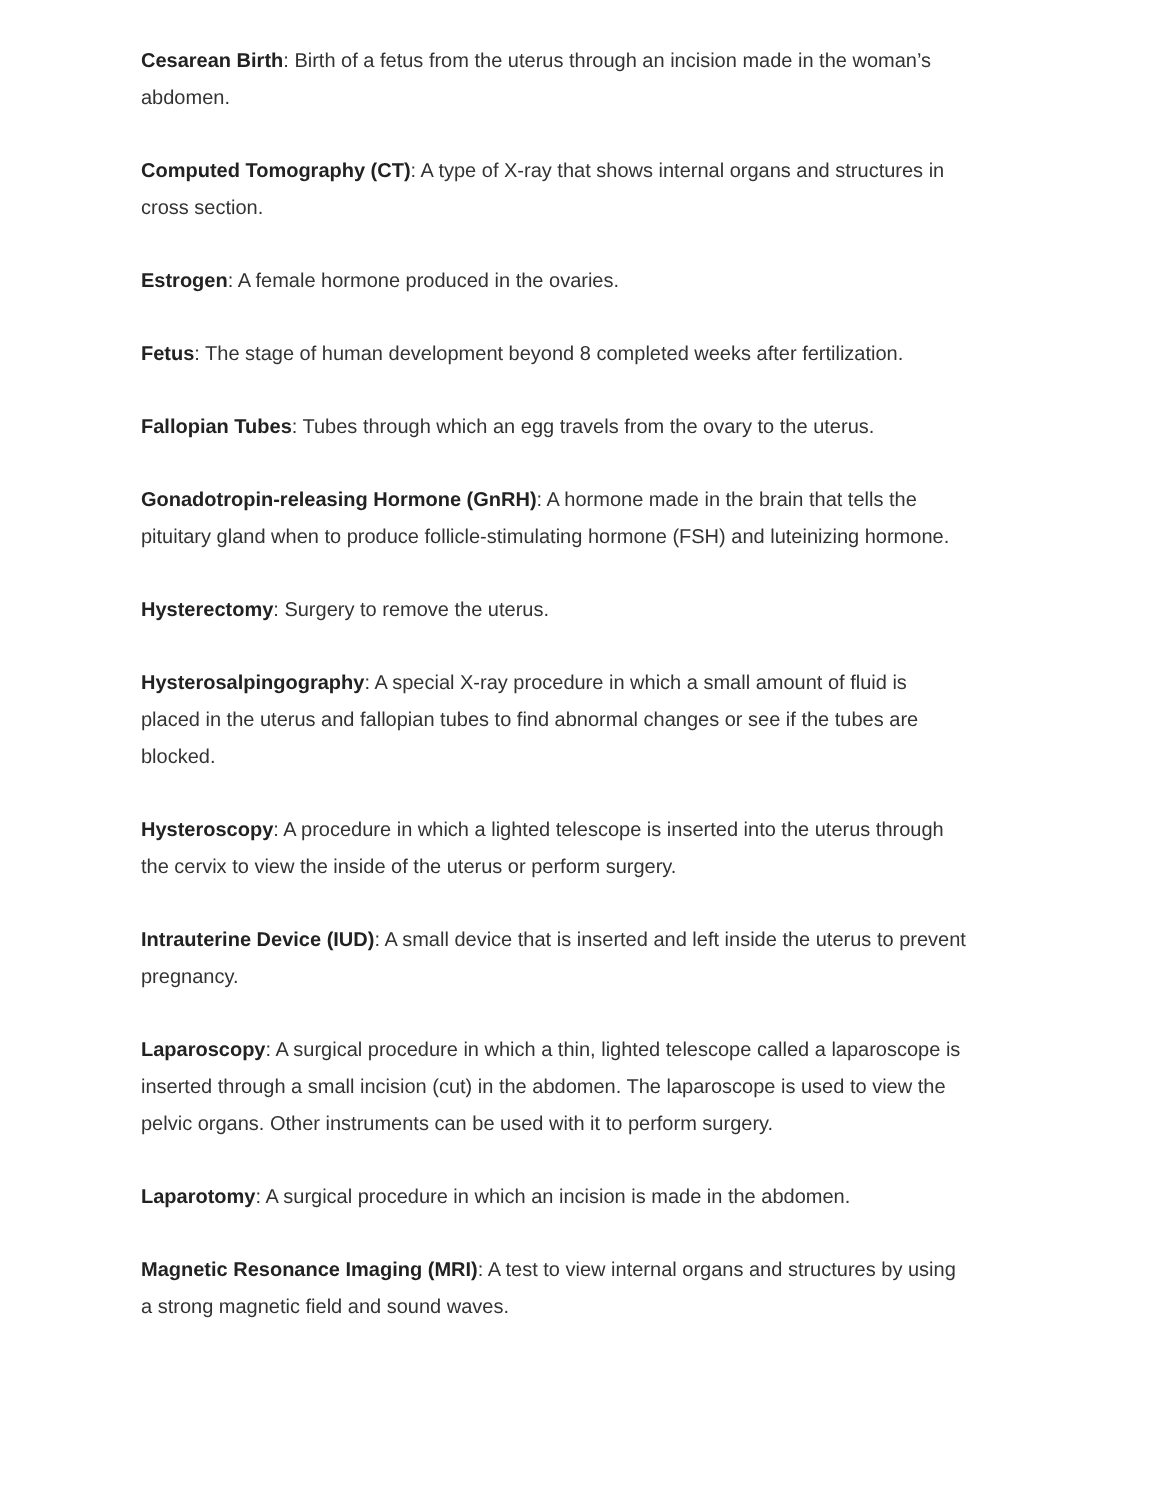Cesarean Birth: Birth of a fetus from the uterus through an incision made in the woman’s abdomen.
Computed Tomography (CT): A type of X-ray that shows internal organs and structures in cross section.
Estrogen: A female hormone produced in the ovaries.
Fetus: The stage of human development beyond 8 completed weeks after fertilization.
Fallopian Tubes: Tubes through which an egg travels from the ovary to the uterus.
Gonadotropin-releasing Hormone (GnRH): A hormone made in the brain that tells the pituitary gland when to produce follicle-stimulating hormone (FSH) and luteinizing hormone.
Hysterectomy: Surgery to remove the uterus.
Hysterosalpingography: A special X-ray procedure in which a small amount of fluid is placed in the uterus and fallopian tubes to find abnormal changes or see if the tubes are blocked.
Hysteroscopy: A procedure in which a lighted telescope is inserted into the uterus through the cervix to view the inside of the uterus or perform surgery.
Intrauterine Device (IUD): A small device that is inserted and left inside the uterus to prevent pregnancy.
Laparoscopy: A surgical procedure in which a thin, lighted telescope called a laparoscope is inserted through a small incision (cut) in the abdomen. The laparoscope is used to view the pelvic organs. Other instruments can be used with it to perform surgery.
Laparotomy: A surgical procedure in which an incision is made in the abdomen.
Magnetic Resonance Imaging (MRI): A test to view internal organs and structures by using a strong magnetic field and sound waves.